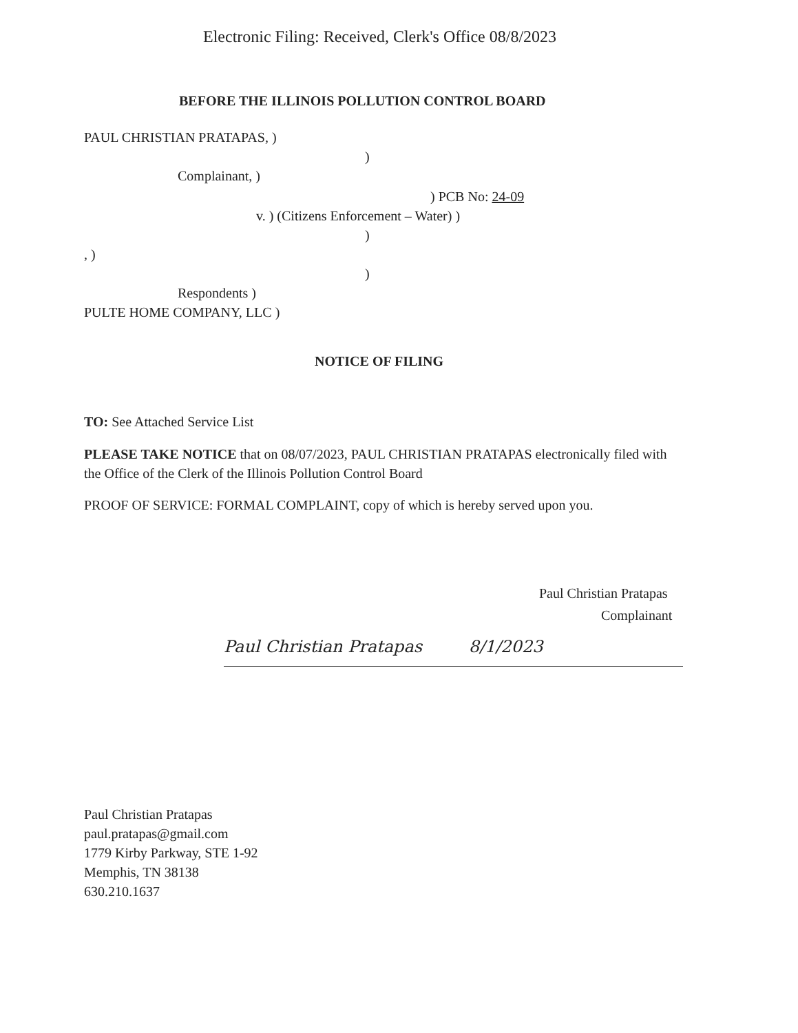Electronic Filing: Received, Clerk's Office 08/8/2023
BEFORE THE ILLINOIS POLLUTION CONTROL BOARD
PAUL CHRISTIAN PRATAPAS, )
)
Complainant, )
) PCB No: 24-09
v. ) (Citizens Enforcement – Water) )
)
, )
)
Respondents )
PULTE HOME COMPANY, LLC )
NOTICE OF FILING
TO: See Attached Service List
PLEASE TAKE NOTICE that on 08/07/2023, PAUL CHRISTIAN PRATAPAS electronically filed with the Office of the Clerk of the Illinois Pollution Control Board
PROOF OF SERVICE: FORMAL COMPLAINT, copy of which is hereby served upon you.
Paul Christian Pratapas
Complainant
Paul Christian Pratapas 8/1/2023
Paul Christian Pratapas
paul.pratapas@gmail.com
1779 Kirby Parkway, STE 1-92
Memphis, TN 38138
630.210.1637